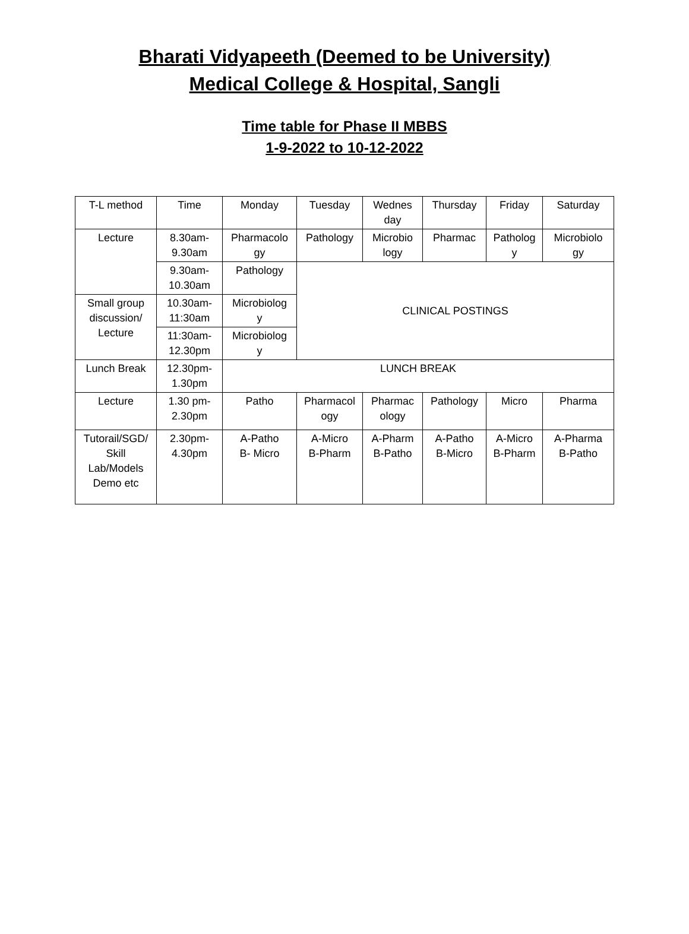Bharati Vidyapeeth (Deemed to be University)
Medical College & Hospital, Sangli
Time table for Phase II MBBS
1-9-2022 to 10-12-2022
| T-L method | Time | Monday | Tuesday | Wednes day | Thursday | Friday | Saturday |
| Lecture | 8.30am- 9.30am | Pharmacolo gy | Pathology | Microbio logy | Pharmac | Patholog y | Microbiolo gy |
| | 9.30am- 10.30am | Pathology | CLINICAL POSTINGS | | | | |
| Small group discussion/ Lecture | 10.30am- 11:30am | Microbiolog y | | | | | |
| | 11:30am- 12.30pm | Microbiolog y | | | | | |
| Lunch Break | 12.30pm- 1.30pm | LUNCH BREAK | | | | | |
| Lecture | 1.30 pm- 2.30pm | Patho | Pharmacol ogy | Pharmac ology | Pathology | Micro | Pharma |
| Tutorail/SGD/ Skill Lab/Models Demo etc | 2.30pm- 4.30pm | A-Patho B- Micro | A-Micro B-Pharm | A-Pharm B-Patho | A-Patho B-Micro | A-Micro B-Pharm | A-Pharma B-Patho |